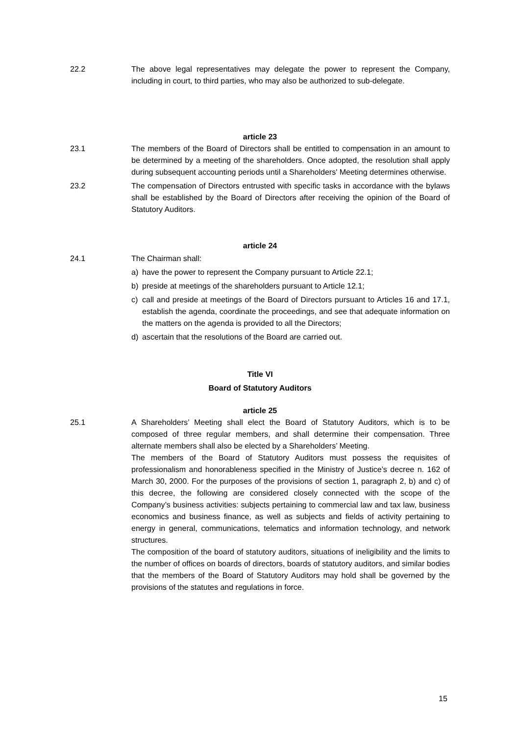22.2 The above legal representatives may delegate the power to represent the Company, including in court, to third parties, who may also be authorized to sub-delegate.
article 23
23.1 The members of the Board of Directors shall be entitled to compensation in an amount to be determined by a meeting of the shareholders. Once adopted, the resolution shall apply during subsequent accounting periods until a Shareholders' Meeting determines otherwise.
23.2 The compensation of Directors entrusted with specific tasks in accordance with the bylaws shall be established by the Board of Directors after receiving the opinion of the Board of Statutory Auditors.
article 24
24.1 The Chairman shall:
a) have the power to represent the Company pursuant to Article 22.1;
b) preside at meetings of the shareholders pursuant to Article 12.1;
c) call and preside at meetings of the Board of Directors pursuant to Articles 16 and 17.1, establish the agenda, coordinate the proceedings, and see that adequate information on the matters on the agenda is provided to all the Directors;
d) ascertain that the resolutions of the Board are carried out.
Title VI
Board of Statutory Auditors
article 25
25.1 A Shareholders’ Meeting shall elect the Board of Statutory Auditors, which is to be composed of three regular members, and shall determine their compensation. Three alternate members shall also be elected by a Shareholders’ Meeting.
The members of the Board of Statutory Auditors must possess the requisites of professionalism and honorableness specified in the Ministry of Justice’s decree n. 162 of March 30, 2000. For the purposes of the provisions of section 1, paragraph 2, b) and c) of this decree, the following are considered closely connected with the scope of the Company’s business activities: subjects pertaining to commercial law and tax law, business economics and business finance, as well as subjects and fields of activity pertaining to energy in general, communications, telematics and information technology, and network structures.
The composition of the board of statutory auditors, situations of ineligibility and the limits to the number of offices on boards of directors, boards of statutory auditors, and similar bodies that the members of the Board of Statutory Auditors may hold shall be governed by the provisions of the statutes and regulations in force.
15